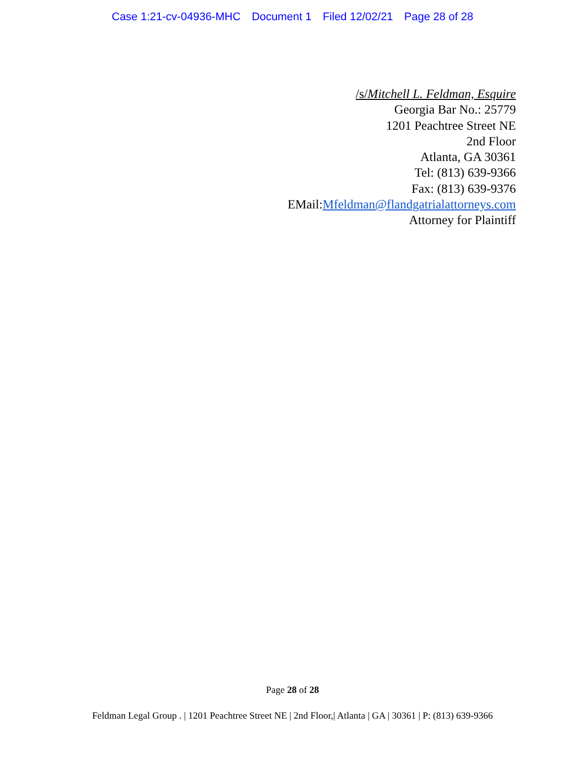Case 1:21-cv-04936-MHC Document 1 Filed 12/02/21 Page 28 of 28
/s/Mitchell L. Feldman, Esquire
Georgia Bar No.: 25779
1201 Peachtree Street NE
2nd Floor
Atlanta, GA 30361
Tel: (813) 639-9366
Fax: (813) 639-9376
EMail:Mfeldman@flandgatrialattorneys.com
Attorney for Plaintiff
Page 28 of 28
Feldman Legal Group . | 1201 Peachtree Street NE | 2nd Floor,| Atlanta | GA | 30361 | P: (813) 639-9366